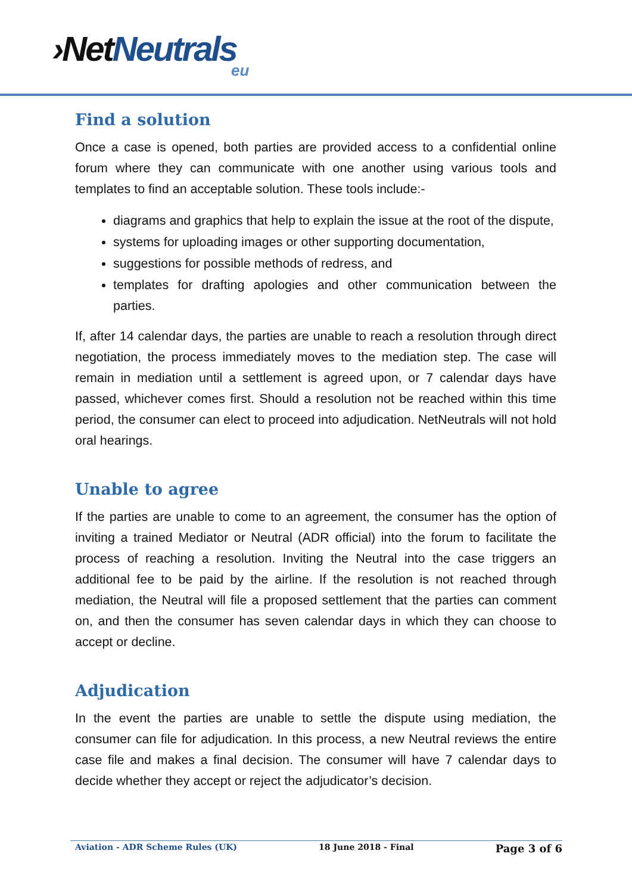›NetNeutrals
eu
Find a solution
Once a case is opened, both parties are provided access to a confidential online forum where they can communicate with one another using various tools and templates to find an acceptable solution. These tools include:-
diagrams and graphics that help to explain the issue at the root of the dispute,
systems for uploading images or other supporting documentation,
suggestions for possible methods of redress, and
templates for drafting apologies and other communication between the parties.
If, after 14 calendar days, the parties are unable to reach a resolution through direct negotiation, the process immediately moves to the mediation step. The case will remain in mediation until a settlement is agreed upon, or 7 calendar days have passed, whichever comes first. Should a resolution not be reached within this time period, the consumer can elect to proceed into adjudication. NetNeutrals will not hold oral hearings.
Unable to agree
If the parties are unable to come to an agreement, the consumer has the option of inviting a trained Mediator or Neutral (ADR official) into the forum to facilitate the process of reaching a resolution. Inviting the Neutral into the case triggers an additional fee to be paid by the airline. If the resolution is not reached through mediation, the Neutral will file a proposed settlement that the parties can comment on, and then the consumer has seven calendar days in which they can choose to accept or decline.
Adjudication
In the event the parties are unable to settle the dispute using mediation, the consumer can file for adjudication. In this process, a new Neutral reviews the entire case file and makes a final decision. The consumer will have 7 calendar days to decide whether they accept or reject the adjudicator’s decision.
Aviation - ADR Scheme Rules (UK) 18 June 2018 - Final Page 3 of 6